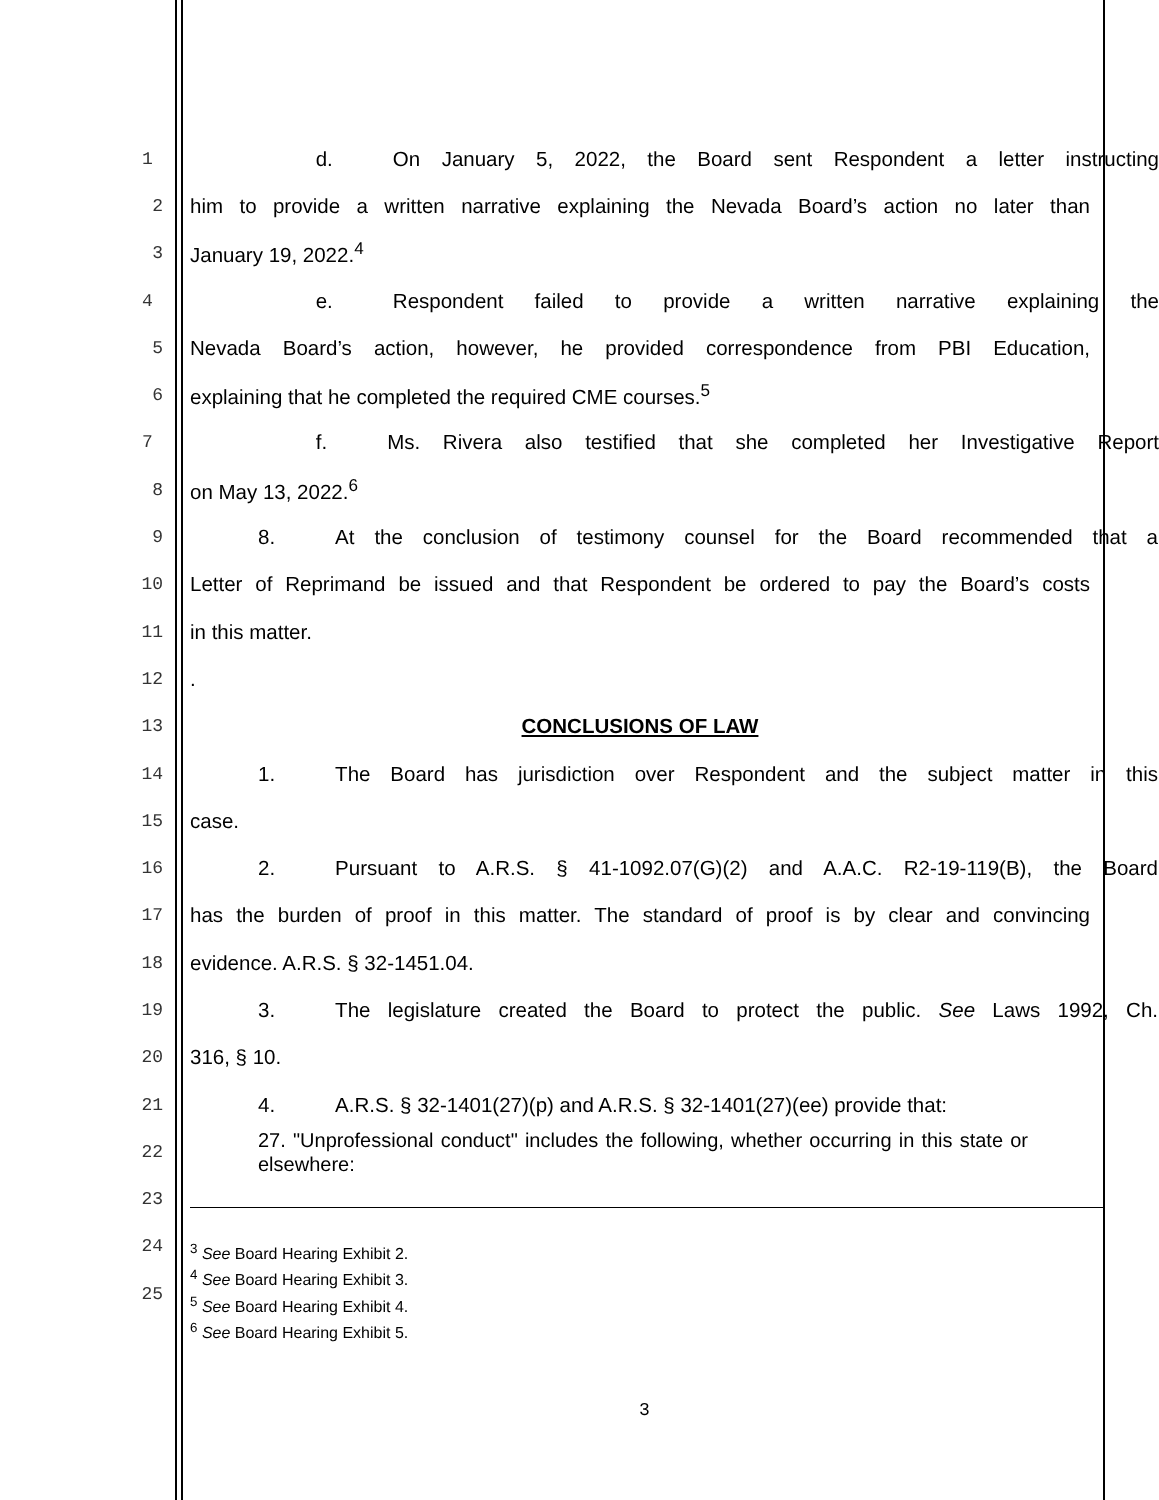1 d. On January 5, 2022, the Board sent Respondent a letter instructing
2 him to provide a written narrative explaining the Nevada Board’s action no later than
3 January 19, 2022.<sup>4</sup>
4 e. Respondent failed to provide a written narrative explaining the
5 Nevada Board’s action, however, he provided correspondence from PBI Education,
6 explaining that he completed the required CME courses.<sup>5</sup>
7 f. Ms. Rivera also testified that she completed her Investigative Report
8 on May 13, 2022.<sup>6</sup>
9 8. At the conclusion of testimony counsel for the Board recommended that a
10 Letter of Reprimand be issued and that Respondent be ordered to pay the Board’s costs
11 in this matter.
12 .
13 CONCLUSIONS OF LAW
14 1. The Board has jurisdiction over Respondent and the subject matter in this
15 case.
16 2. Pursuant to A.R.S. § 41-1092.07(G)(2) and A.A.C. R2-19-119(B), the Board
17 has the burden of proof in this matter. The standard of proof is by clear and convincing
18 evidence. A.R.S. § 32-1451.04.
19 3. The legislature created the Board to protect the public. See Laws 1992, Ch.
20 316, § 10.
21 4. A.R.S. § 32-1401(27)(p) and A.R.S. § 32-1401(27)(ee) provide that:
22
27. "Unprofessional conduct" includes the following, whether occurring in this state or elsewhere:
23
24
25
<sup>3</sup> See Board Hearing Exhibit 2.
<sup>4</sup> See Board Hearing Exhibit 3.
<sup>5</sup> See Board Hearing Exhibit 4.
<sup>6</sup> See Board Hearing Exhibit 5.
3